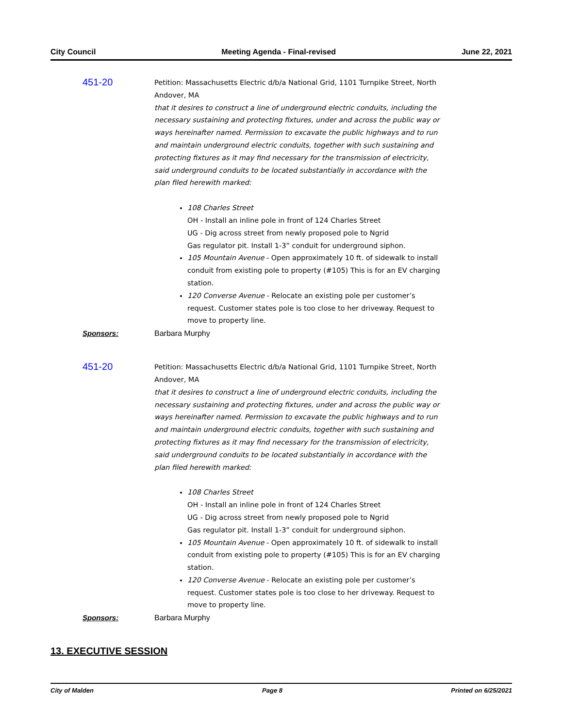City Council Meeting Agenda - Final-revised June 22, 2021
451-20
Petition: Massachusetts Electric d/b/a National Grid, 1101 Turnpike Street, North Andover, MA
that it desires to construct a line of underground electric conduits, including the necessary sustaining and protecting fixtures, under and across the public way or ways hereinafter named. Permission to excavate the public highways and to run and maintain underground electric conduits, together with such sustaining and protecting fixtures as it may find necessary for the transmission of electricity, said underground conduits to be located substantially in accordance with the plan filed herewith marked:
108 Charles Street
OH - Install an inline pole in front of 124 Charles Street
UG - Dig across street from newly proposed pole to Ngrid
Gas regulator pit. Install 1-3” conduit for underground siphon.
105 Mountain Avenue - Open approximately 10 ft. of sidewalk to install conduit from existing pole to property (#105) This is for an EV charging station.
120 Converse Avenue - Relocate an existing pole per customer’s request. Customer states pole is too close to her driveway. Request to move to property line.
Sponsors: Barbara Murphy
451-20
Petition: Massachusetts Electric d/b/a National Grid, 1101 Turnpike Street, North Andover, MA
that it desires to construct a line of underground electric conduits, including the necessary sustaining and protecting fixtures, under and across the public way or ways hereinafter named. Permission to excavate the public highways and to run and maintain underground electric conduits, together with such sustaining and protecting fixtures as it may find necessary for the transmission of electricity, said underground conduits to be located substantially in accordance with the plan filed herewith marked:
108 Charles Street
OH - Install an inline pole in front of 124 Charles Street
UG - Dig across street from newly proposed pole to Ngrid
Gas regulator pit. Install 1-3” conduit for underground siphon.
105 Mountain Avenue - Open approximately 10 ft. of sidewalk to install conduit from existing pole to property (#105) This is for an EV charging station.
120 Converse Avenue - Relocate an existing pole per customer’s request. Customer states pole is too close to her driveway. Request to move to property line.
Sponsors: Barbara Murphy
13. EXECUTIVE SESSION
City of Malden Page 8 Printed on 6/25/2021